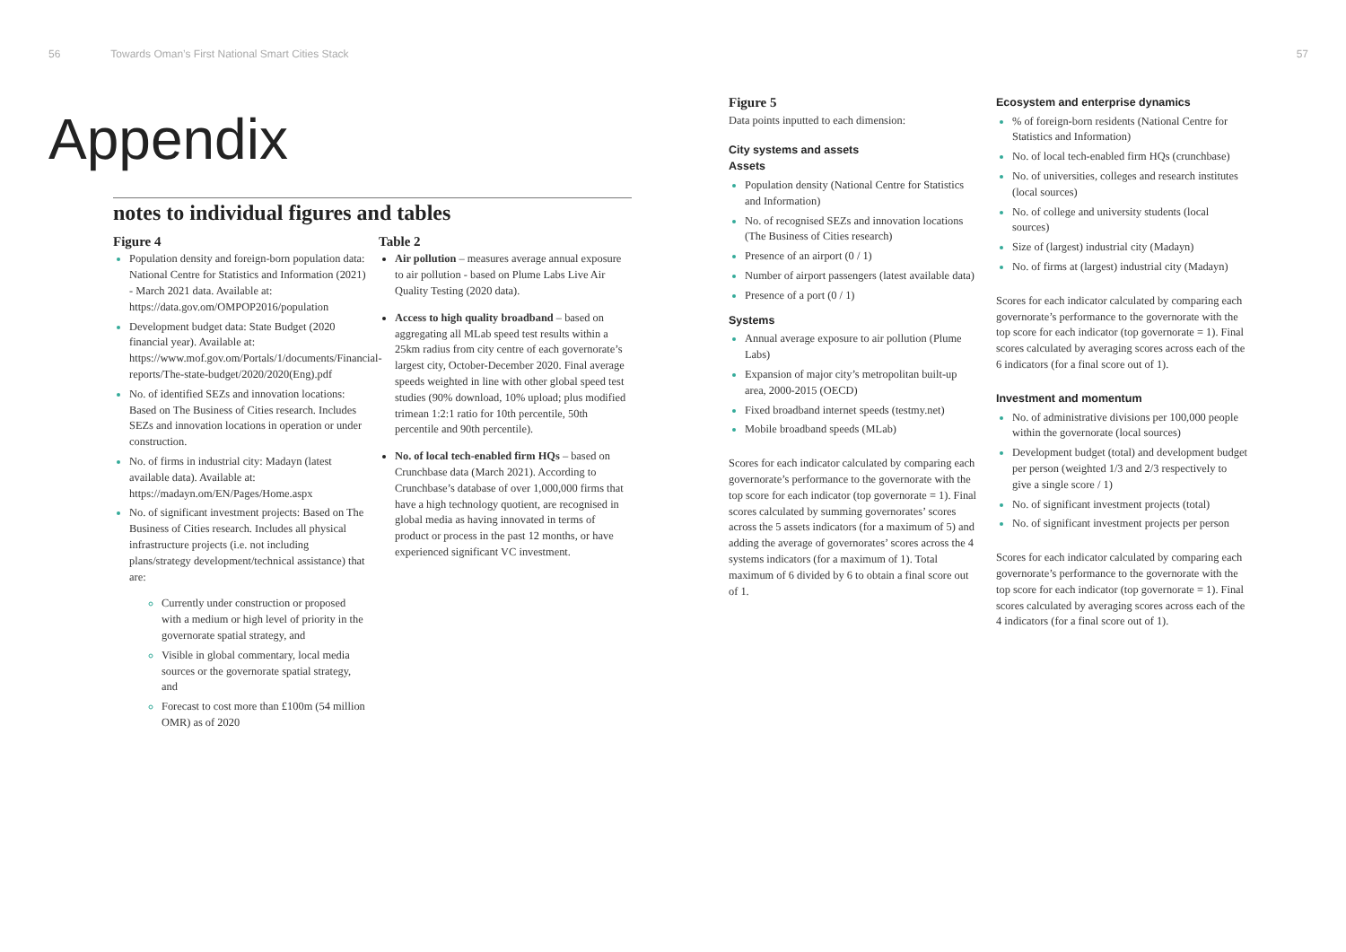56 Towards Oman’s First National Smart Cities Stack
Appendix
notes to individual figures and tables
Figure 4
Population density and foreign-born population data: National Centre for Statistics and Information (2021) - March 2021 data. Available at: https://data.gov.om/OMPOP2016/population
Development budget data: State Budget (2020 financial year). Available at: https://www.mof.gov.om/Portals/1/documents/Financial-reports/The-state-budget/2020/2020(Eng).pdf
No. of identified SEZs and innovation locations: Based on The Business of Cities research. Includes SEZs and innovation locations in operation or under construction.
No. of firms in industrial city: Madayn (latest available data). Available at: https://madayn.om/EN/Pages/Home.aspx
No. of significant investment projects: Based on The Business of Cities research. Includes all physical infrastructure projects (i.e. not including plans/strategy development/technical assistance) that are:
Currently under construction or proposed with a medium or high level of priority in the governorate spatial strategy, and
Visible in global commentary, local media sources or the governorate spatial strategy, and
Forecast to cost more than £100m (54 million OMR) as of 2020
Table 2
Air pollution – measures average annual exposure to air pollution - based on Plume Labs Live Air Quality Testing (2020 data).
Access to high quality broadband – based on aggregating all MLab speed test results within a 25km radius from city centre of each governorate’s largest city, October-December 2020. Final average speeds weighted in line with other global speed test studies (90% download, 10% upload; plus modified trimean 1:2:1 ratio for 10th percentile, 50th percentile and 90th percentile).
No. of local tech-enabled firm HQs – based on Crunchbase data (March 2021). According to Crunchbase’s database of over 1,000,000 firms that have a high technology quotient, are recognised in global media as having innovated in terms of product or process in the past 12 months, or have experienced significant VC investment.
57
Figure 5
Data points inputted to each dimension:
City systems and assets
Assets
Population density (National Centre for Statistics and Information)
No. of recognised SEZs and innovation locations (The Business of Cities research)
Presence of an airport (0 / 1)
Number of airport passengers (latest available data)
Presence of a port (0 / 1)
Systems
Annual average exposure to air pollution (Plume Labs)
Expansion of major city’s metropolitan built-up area, 2000-2015 (OECD)
Fixed broadband internet speeds (testmy.net)
Mobile broadband speeds (MLab)
Scores for each indicator calculated by comparing each governorate’s performance to the governorate with the top score for each indicator (top governorate = 1). Final scores calculated by summing governorates’ scores across the 5 assets indicators (for a maximum of 5) and adding the average of governorates’ scores across the 4 systems indicators (for a maximum of 1). Total maximum of 6 divided by 6 to obtain a final score out of 1.
Ecosystem and enterprise dynamics
% of foreign-born residents (National Centre for Statistics and Information)
No. of local tech-enabled firm HQs (crunchbase)
No. of universities, colleges and research institutes (local sources)
No. of college and university students (local sources)
Size of (largest) industrial city (Madayn)
No. of firms at (largest) industrial city (Madayn)
Scores for each indicator calculated by comparing each governorate’s performance to the governorate with the top score for each indicator (top governorate = 1). Final scores calculated by averaging scores across each of the 6 indicators (for a final score out of 1).
Investment and momentum
No. of administrative divisions per 100,000 people within the governorate (local sources)
Development budget (total) and development budget per person (weighted 1/3 and 2/3 respectively to give a single score / 1)
No. of significant investment projects (total)
No. of significant investment projects per person
Scores for each indicator calculated by comparing each governorate’s performance to the governorate with the top score for each indicator (top governorate = 1). Final scores calculated by averaging scores across each of the 4 indicators (for a final score out of 1).